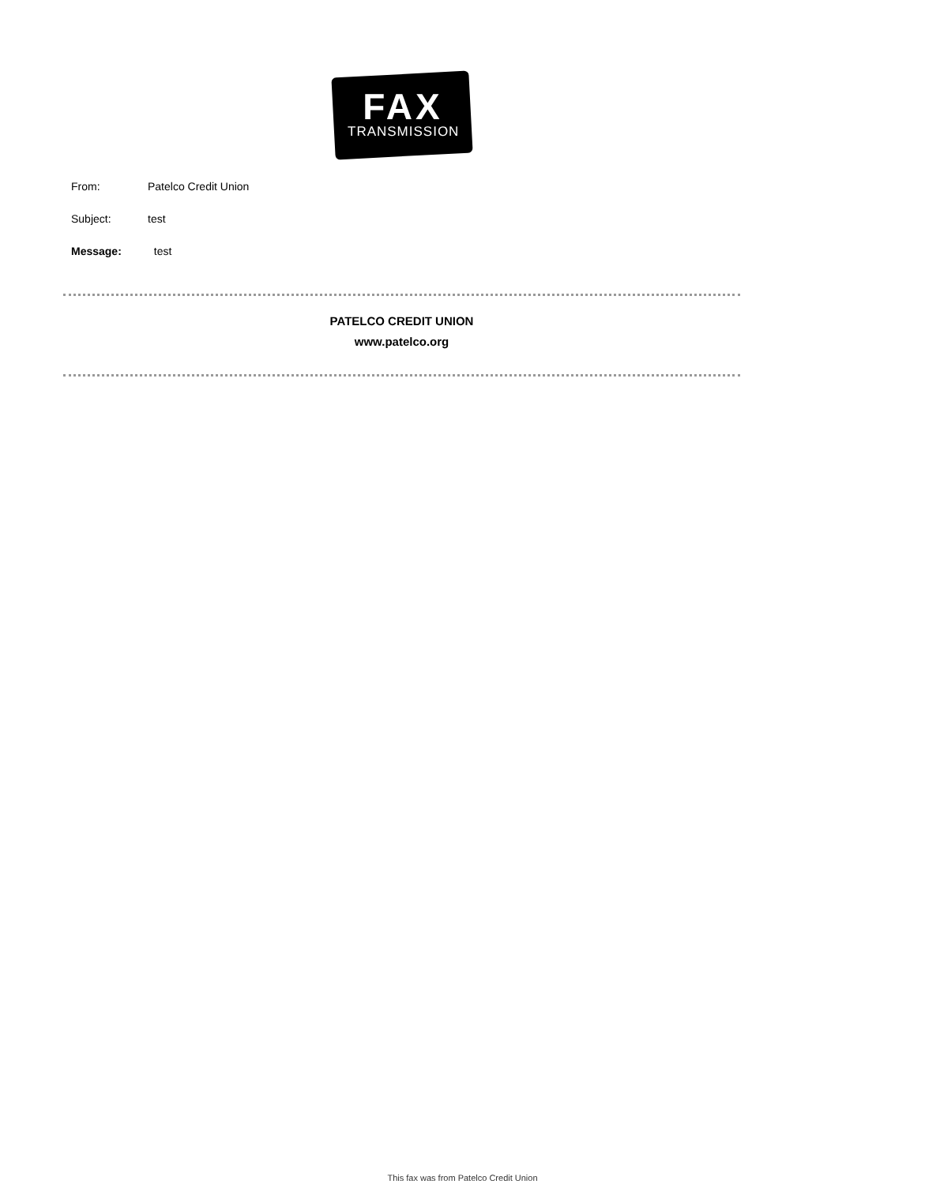FAX
TRANSMISSION
From: Patelco Credit Union
Subject: test
Message: test
PATELCO CREDIT UNION
www.patelco.org
This fax was from Patelco Credit Union